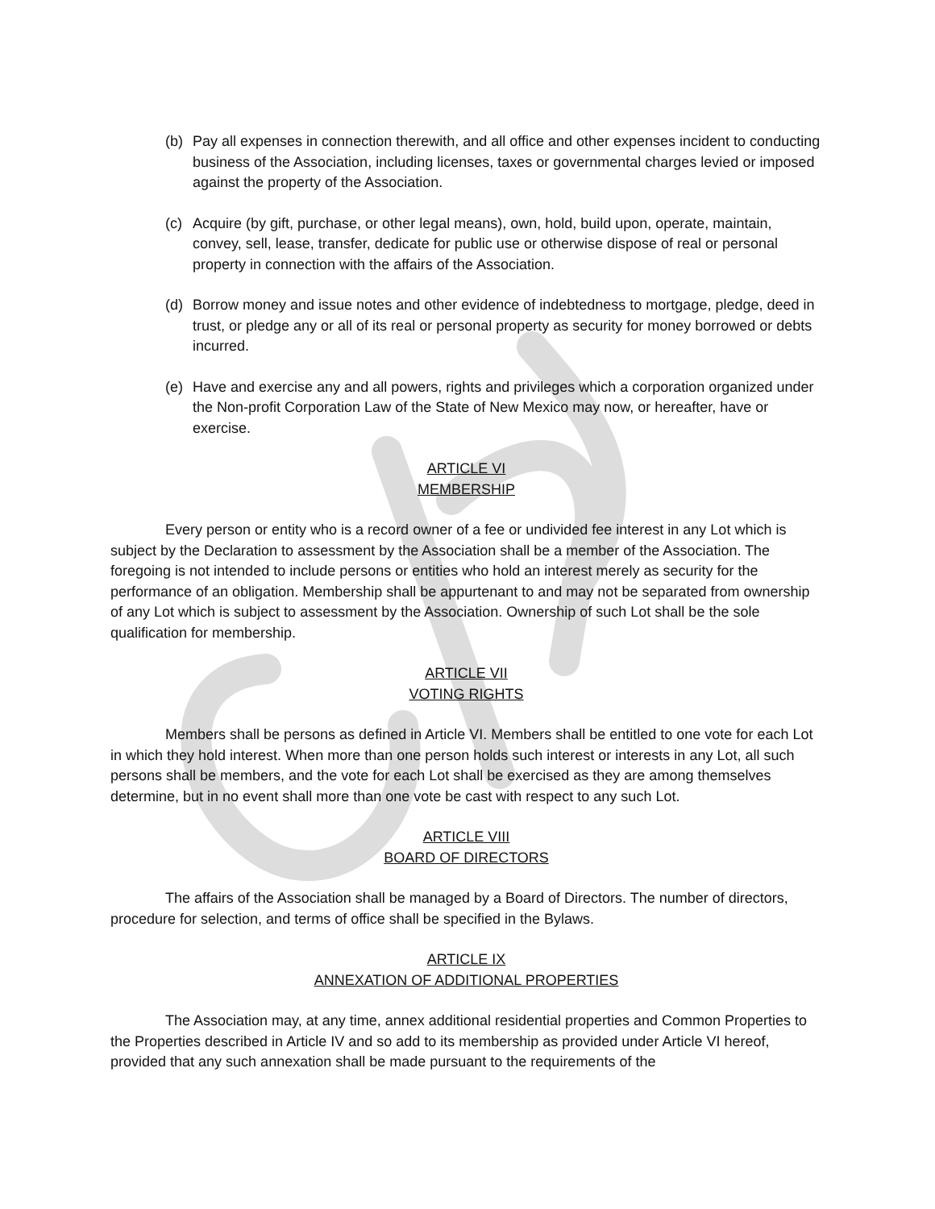(b) Pay all expenses in connection therewith, and all office and other expenses incident to conducting business of the Association, including licenses, taxes or governmental charges levied or imposed against the property of the Association.
(c) Acquire (by gift, purchase, or other legal means), own, hold, build upon, operate, maintain, convey, sell, lease, transfer, dedicate for public use or otherwise dispose of real or personal property in connection with the affairs of the Association.
(d) Borrow money and issue notes and other evidence of indebtedness to mortgage, pledge, deed in trust, or pledge any or all of its real or personal property as security for money borrowed or debts incurred.
(e) Have and exercise any and all powers, rights and privileges which a corporation organized under the Non-profit Corporation Law of the State of New Mexico may now, or hereafter, have or exercise.
ARTICLE VI
MEMBERSHIP
Every person or entity who is a record owner of a fee or undivided fee interest in any Lot which is subject by the Declaration to assessment by the Association shall be a member of the Association. The foregoing is not intended to include persons or entities who hold an interest merely as security for the performance of an obligation. Membership shall be appurtenant to and may not be separated from ownership of any Lot which is subject to assessment by the Association. Ownership of such Lot shall be the sole qualification for membership.
ARTICLE VII
VOTING RIGHTS
Members shall be persons as defined in Article VI. Members shall be entitled to one vote for each Lot in which they hold interest. When more than one person holds such interest or interests in any Lot, all such persons shall be members, and the vote for each Lot shall be exercised as they are among themselves determine, but in no event shall more than one vote be cast with respect to any such Lot.
ARTICLE VIII
BOARD OF DIRECTORS
The affairs of the Association shall be managed by a Board of Directors. The number of directors, procedure for selection, and terms of office shall be specified in the Bylaws.
ARTICLE IX
ANNEXATION OF ADDITIONAL PROPERTIES
The Association may, at any time, annex additional residential properties and Common Properties to the Properties described in Article IV and so add to its membership as provided under Article VI hereof, provided that any such annexation shall be made pursuant to the requirements of the